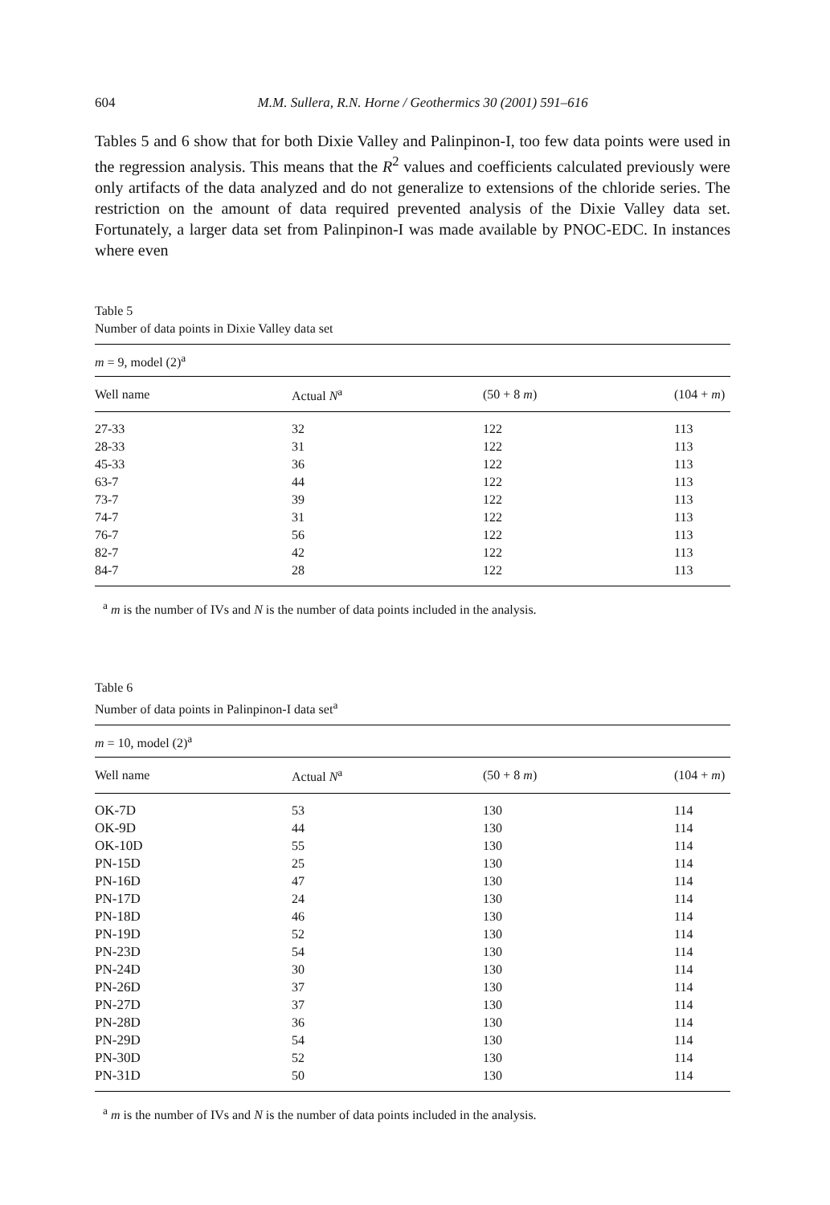604 M.M. Sullera, R.N. Horne / Geothermics 30 (2001) 591–616
Tables 5 and 6 show that for both Dixie Valley and Palinpinon-I, too few data points were used in the regression analysis. This means that the R<sup>2</sup> values and coefficients calculated previously were only artifacts of the data analyzed and do not generalize to extensions of the chloride series. The restriction on the amount of data required prevented analysis of the Dixie Valley data set. Fortunately, a larger data set from Palinpinon-I was made available by PNOC-EDC. In instances where even
Table 5
Number of data points in Dixie Valley data set
| m = 9, model (2)<sup>a</sup> | | | |
| Well name | Actual N<sup>a</sup> | (50 + 8 m ) | (104 + m ) |
| 27-33 | 32 | 122 | 113 |
| 28-33 | 31 | 122 | 113 |
| 45-33 | 36 | 122 | 113 |
| 63-7 | 44 | 122 | 113 |
| 73-7 | 39 | 122 | 113 |
| 74-7 | 31 | 122 | 113 |
| 76-7 | 56 | 122 | 113 |
| 82-7 | 42 | 122 | 113 |
| 84-7 | 28 | 122 | 113 |
<sup>a</sup> m is the number of IVs and N is the number of data points included in the analysis.
Table 6
Number of data points in Palinpinon-I data set<sup>a</sup>
| m = 10, model (2)<sup>a</sup> | | | |
| Well name | Actual N<sup>a</sup> | (50 + 8 m ) | (104 + m ) |
| OK-7D | 53 | 130 | 114 |
| OK-9D | 44 | 130 | 114 |
| OK-10D | 55 | 130 | 114 |
| PN-15D | 25 | 130 | 114 |
| PN-16D | 47 | 130 | 114 |
| PN-17D | 24 | 130 | 114 |
| PN-18D | 46 | 130 | 114 |
| PN-19D | 52 | 130 | 114 |
| PN-23D | 54 | 130 | 114 |
| PN-24D | 30 | 130 | 114 |
| PN-26D | 37 | 130 | 114 |
| PN-27D | 37 | 130 | 114 |
| PN-28D | 36 | 130 | 114 |
| PN-29D | 54 | 130 | 114 |
| PN-30D | 52 | 130 | 114 |
| PN-31D | 50 | 130 | 114 |
<sup>a</sup> m is the number of IVs and N is the number of data points included in the analysis.